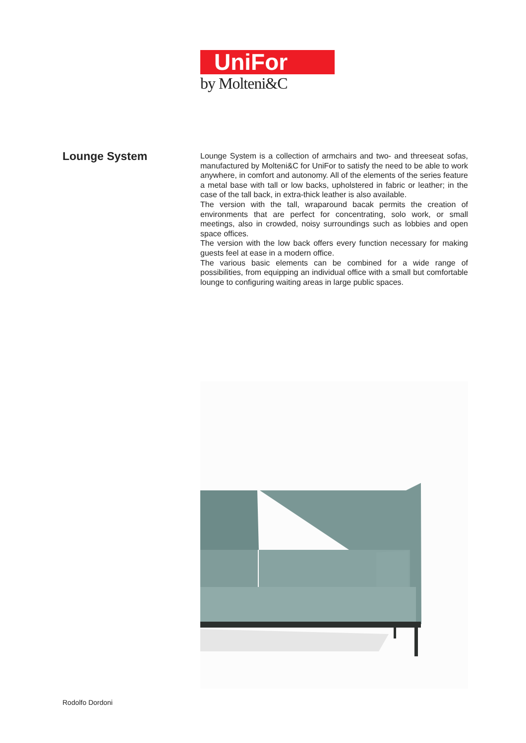UniFor
by Molteni&C
Lounge System
Lounge System is a collection of armchairs and two- and threeseat sofas, manufactured by Molteni&C for UniFor to satisfy the need to be able to work anywhere, in comfort and autonomy. All of the elements of the series feature a metal base with tall or low backs, upholstered in fabric or leather; in the case of the tall back, in extra-thick leather is also available.
The version with the tall, wraparound bacak permits the creation of environments that are perfect for concentrating, solo work, or small meetings, also in crowded, noisy surroundings such as lobbies and open space offices.
The version with the low back offers every function necessary for making guests feel at ease in a modern office.
The various basic elements can be combined for a wide range of possibilities, from equipping an individual office with a small but comfortable lounge to configuring waiting areas in large public spaces.
Rodolfo Dordoni